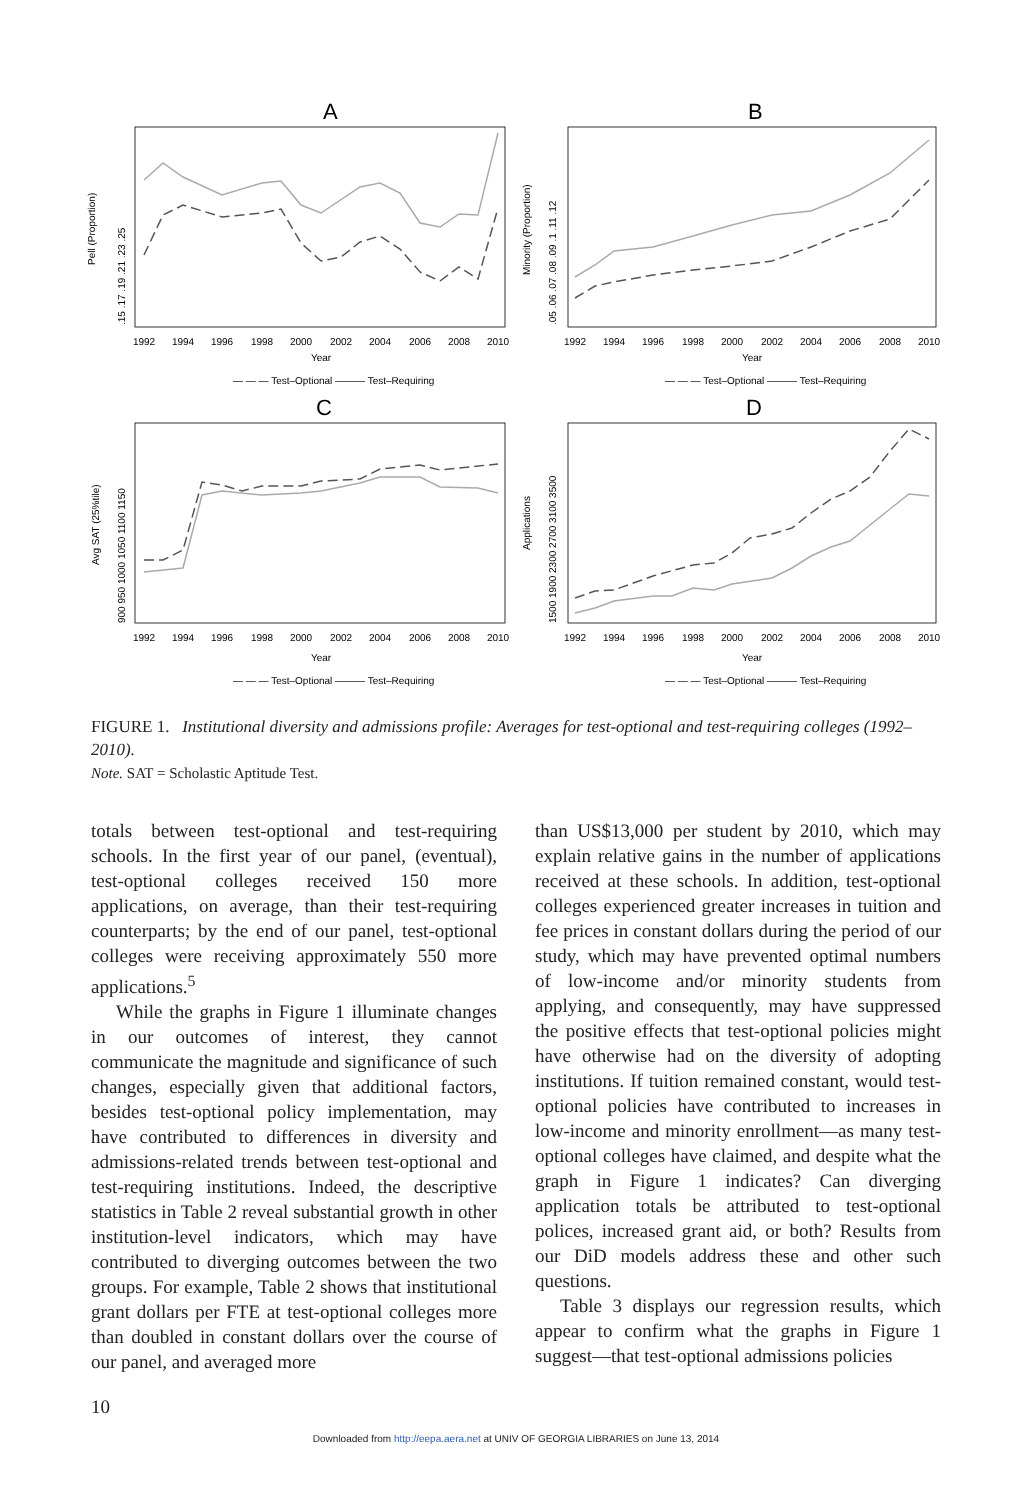A
B
C
D
1992
1994
1996
1998
2000
2002
2004
2006
2008
2010
1992
1994
1996
1998
2000
2002
2004
2006
2008
2010
Year
Year
1992
1994
1996
1998
2000
2002
2004
2006
2008
2010
1992
1994
1996
1998
2000
2002
2004
2006
2008
2010
Year
Year
Pell (Proportion)
Minority (Proportion)
Avg SAT (25%tile)
Applications
.15 .17 .19 .21 .23 .25
.05 .06 .07 .08 .09 .1 .11 .12
900 950 1000 1050 1100 1150
1500 1900 2300 2700 3100 3500
— — — Test–Optional ——— Test–Requiring
— — — Test–Optional ——— Test–Requiring
— — — Test–Optional ——— Test–Requiring
— — — Test–Optional ——— Test–Requiring
FIGURE 1. Institutional diversity and admissions profile: Averages for test-optional and test-requiring colleges (1992–2010).
Note. SAT = Scholastic Aptitude Test.
totals between test-optional and test-requiring schools. In the first year of our panel, (eventual), test-optional colleges received 150 more applications, on average, than their test-requiring counterparts; by the end of our panel, test-optional colleges were receiving approximately 550 more applications.<sup>5</sup>
While the graphs in Figure 1 illuminate changes in our outcomes of interest, they cannot communicate the magnitude and significance of such changes, especially given that additional factors, besides test-optional policy implementation, may have contributed to differences in diversity and admissions-related trends between test-optional and test-requiring institutions. Indeed, the descriptive statistics in Table 2 reveal substantial growth in other institution-level indicators, which may have contributed to diverging outcomes between the two groups. For example, Table 2 shows that institutional grant dollars per FTE at test-optional colleges more than doubled in constant dollars over the course of our panel, and averaged more
than US$13,000 per student by 2010, which may explain relative gains in the number of applications received at these schools. In addition, test-optional colleges experienced greater increases in tuition and fee prices in constant dollars during the period of our study, which may have prevented optimal numbers of low-income and/or minority students from applying, and consequently, may have suppressed the positive effects that test-optional policies might have otherwise had on the diversity of adopting institutions. If tuition remained constant, would test-optional policies have contributed to increases in low-income and minority enrollment—as many test-optional colleges have claimed, and despite what the graph in Figure 1 indicates? Can diverging application totals be attributed to test-optional polices, increased grant aid, or both? Results from our DiD models address these and other such questions.
Table 3 displays our regression results, which appear to confirm what the graphs in Figure 1 suggest—that test-optional admissions policies
10
Downloaded from http://eepa.aera.net at UNIV OF GEORGIA LIBRARIES on June 13, 2014